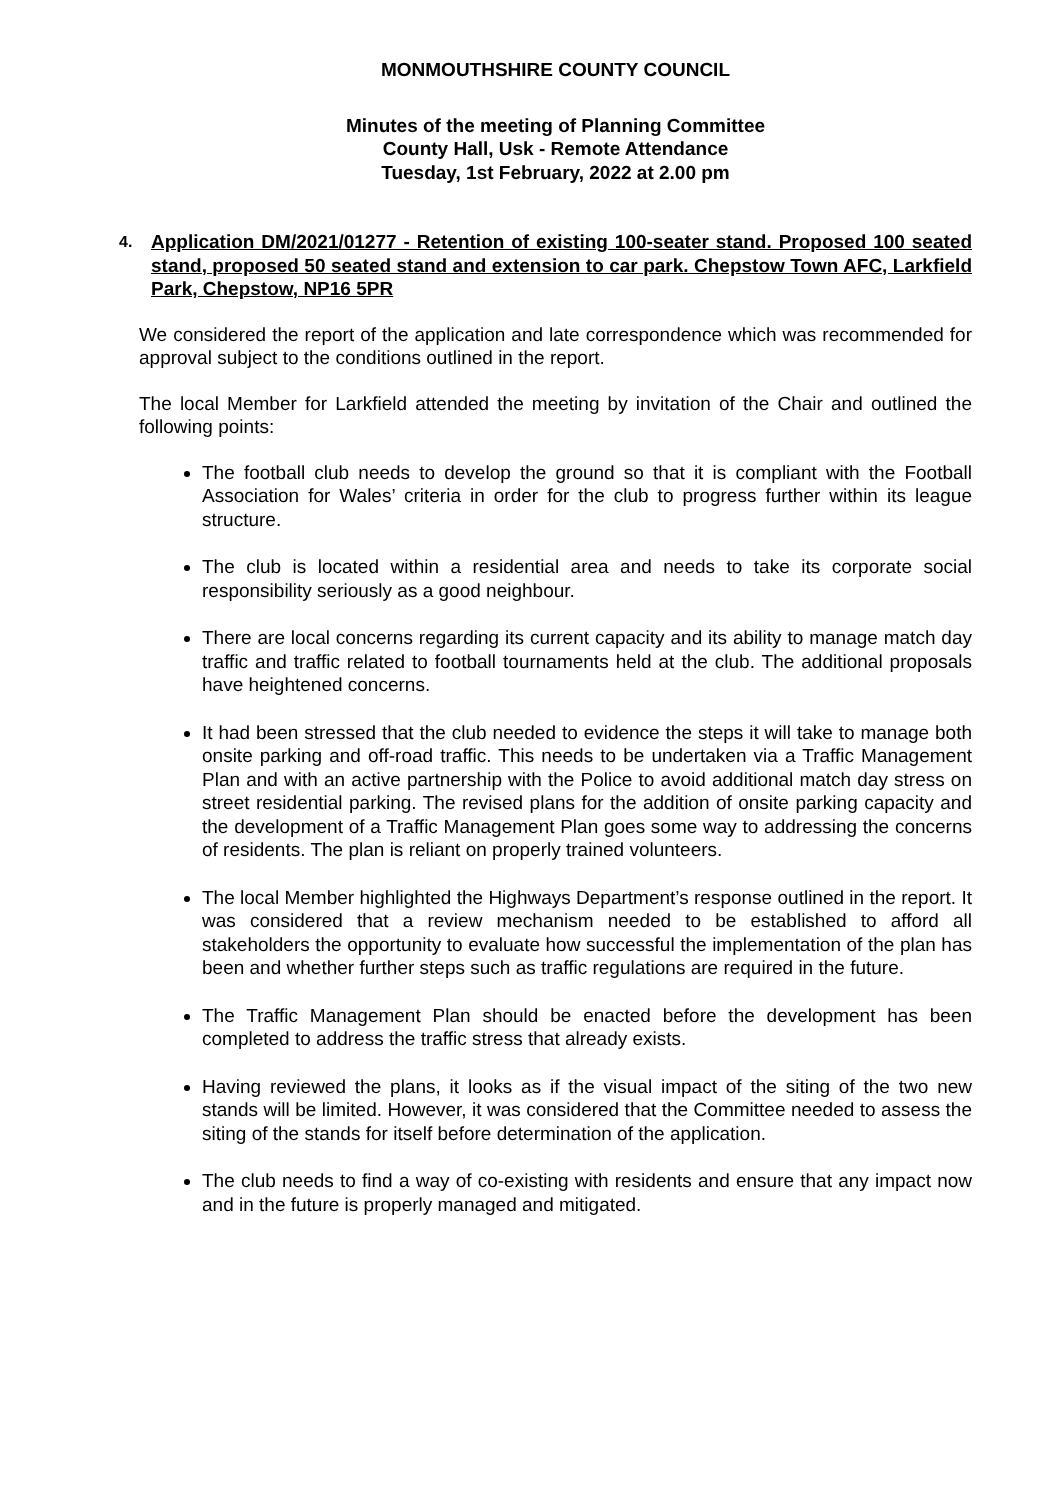MONMOUTHSHIRE COUNTY COUNCIL
Minutes of the meeting of Planning Committee
County Hall, Usk - Remote Attendance
Tuesday, 1st February, 2022 at 2.00 pm
4. Application DM/2021/01277 - Retention of existing 100-seater stand. Proposed 100 seated stand, proposed 50 seated stand and extension to car park. Chepstow Town AFC, Larkfield Park, Chepstow, NP16 5PR
We considered the report of the application and late correspondence which was recommended for approval subject to the conditions outlined in the report.
The local Member for Larkfield attended the meeting by invitation of the Chair and outlined the following points:
The football club needs to develop the ground so that it is compliant with the Football Association for Wales’ criteria in order for the club to progress further within its league structure.
The club is located within a residential area and needs to take its corporate social responsibility seriously as a good neighbour.
There are local concerns regarding its current capacity and its ability to manage match day traffic and traffic related to football tournaments held at the club. The additional proposals have heightened concerns.
It had been stressed that the club needed to evidence the steps it will take to manage both onsite parking and off-road traffic. This needs to be undertaken via a Traffic Management Plan and with an active partnership with the Police to avoid additional match day stress on street residential parking. The revised plans for the addition of onsite parking capacity and the development of a Traffic Management Plan goes some way to addressing the concerns of residents. The plan is reliant on properly trained volunteers.
The local Member highlighted the Highways Department’s response outlined in the report. It was considered that a review mechanism needed to be established to afford all stakeholders the opportunity to evaluate how successful the implementation of the plan has been and whether further steps such as traffic regulations are required in the future.
The Traffic Management Plan should be enacted before the development has been completed to address the traffic stress that already exists.
Having reviewed the plans, it looks as if the visual impact of the siting of the two new stands will be limited. However, it was considered that the Committee needed to assess the siting of the stands for itself before determination of the application.
The club needs to find a way of co-existing with residents and ensure that any impact now and in the future is properly managed and mitigated.